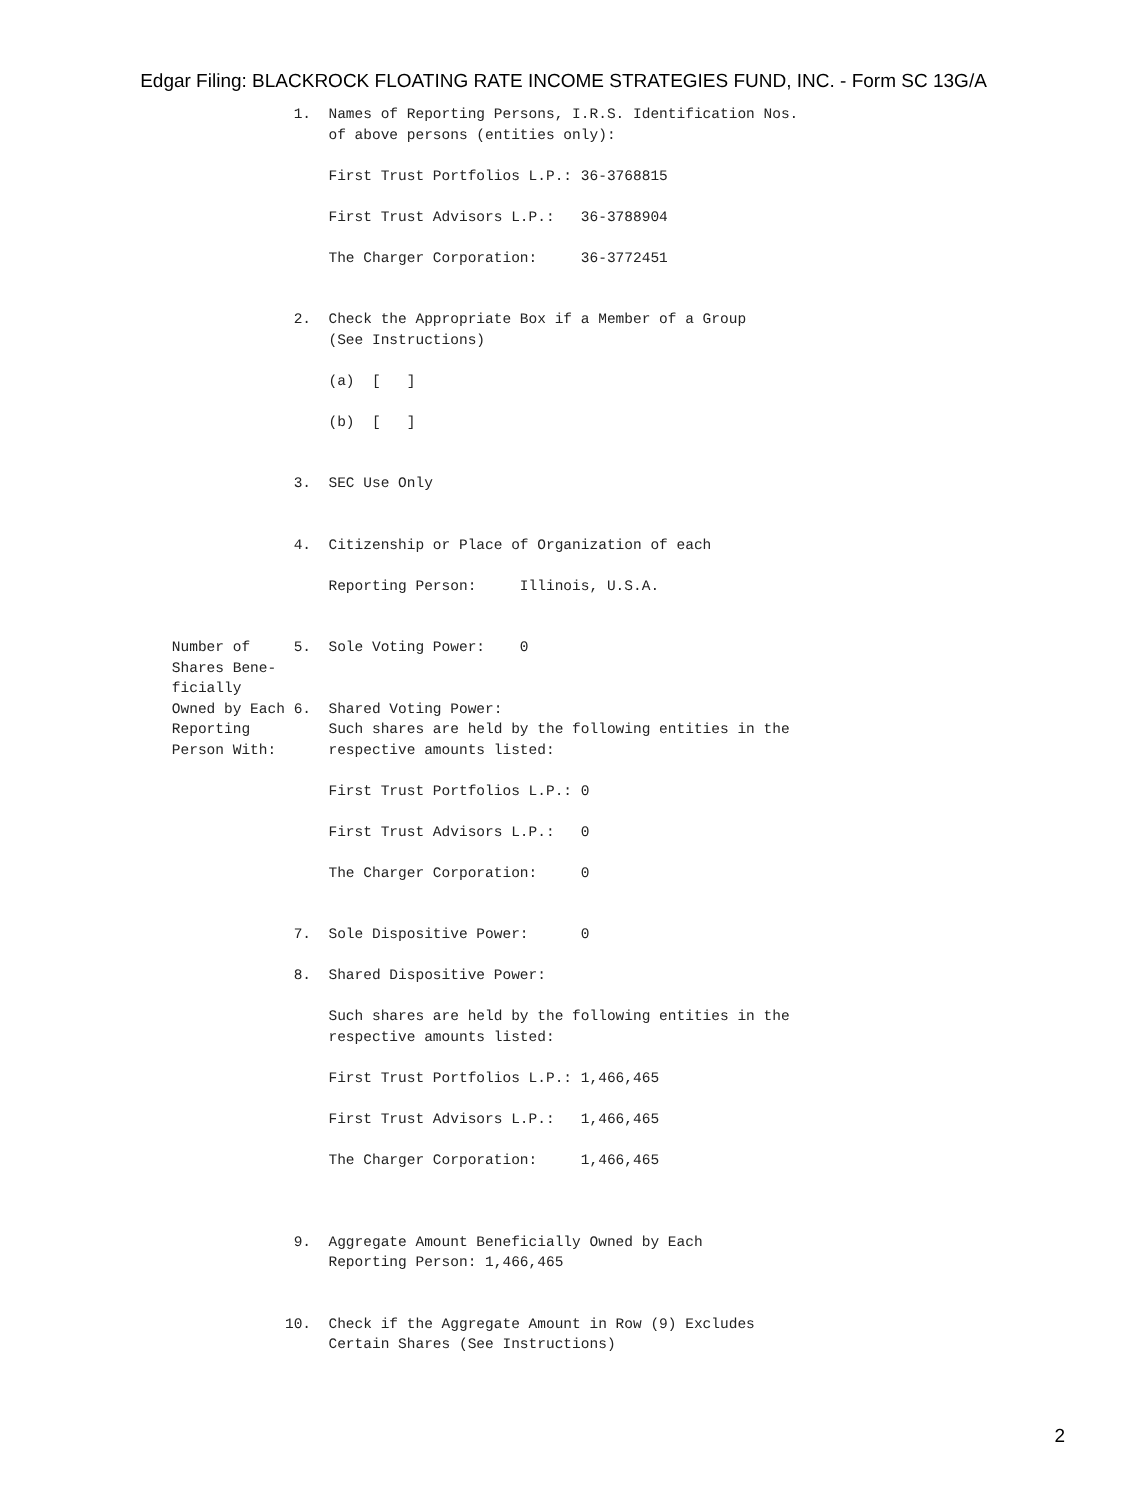Edgar Filing: BLACKROCK FLOATING RATE INCOME STRATEGIES FUND, INC. - Form SC 13G/A
                  1.  Names of Reporting Persons, I.R.S. Identification Nos.
                      of above persons (entities only):

                      First Trust Portfolios L.P.: 36-3768815

                      First Trust Advisors L.P.:   36-3788904

                      The Charger Corporation:     36-3772451


                  2.  Check the Appropriate Box if a Member of a Group
                      (See Instructions)

                      (a)  [   ]

                      (b)  [   ]


                  3.  SEC Use Only


                  4.  Citizenship or Place of Organization of each

                      Reporting Person:     Illinois, U.S.A.


    Number of     5.  Sole Voting Power:    0
    Shares Bene-
    ficially
    Owned by Each 6.  Shared Voting Power:
    Reporting         Such shares are held by the following entities in the
    Person With:      respective amounts listed:

                      First Trust Portfolios L.P.: 0

                      First Trust Advisors L.P.:   0

                      The Charger Corporation:     0


                  7.  Sole Dispositive Power:      0

                  8.  Shared Dispositive Power:

                      Such shares are held by the following entities in the
                      respective amounts listed:

                      First Trust Portfolios L.P.: 1,466,465

                      First Trust Advisors L.P.:   1,466,465

                      The Charger Corporation:     1,466,465



                  9.  Aggregate Amount Beneficially Owned by Each
                      Reporting Person: 1,466,465


                 10.  Check if the Aggregate Amount in Row (9) Excludes
                      Certain Shares (See Instructions)
2